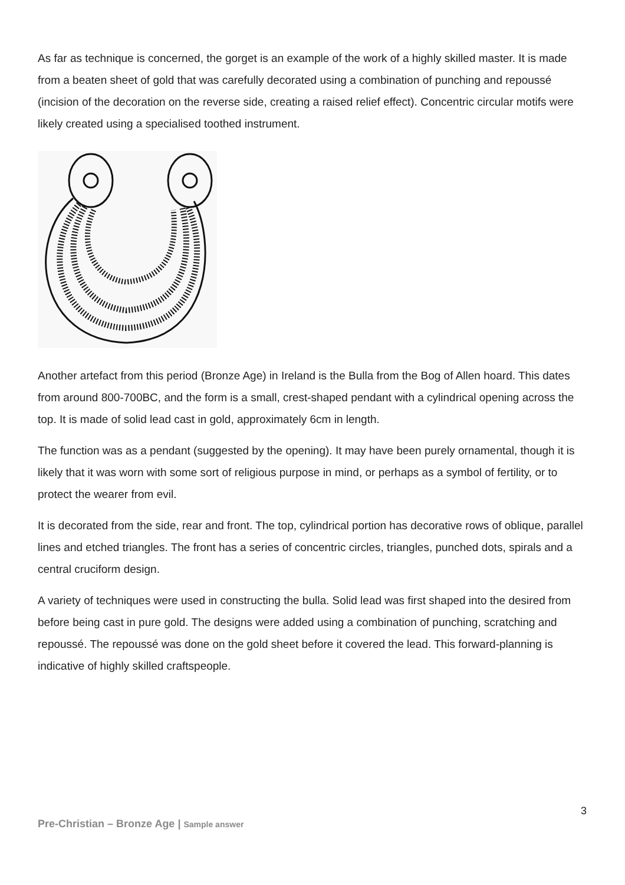As far as technique is concerned, the gorget is an example of the work of a highly skilled master. It is made from a beaten sheet of gold that was carefully decorated using a combination of punching and repoussé (incision of the decoration on the reverse side, creating a raised relief effect). Concentric circular motifs were likely created using a specialised toothed instrument.
Another artefact from this period (Bronze Age) in Ireland is the Bulla from the Bog of Allen hoard. This dates from around 800-700BC, and the form is a small, crest-shaped pendant with a cylindrical opening across the top. It is made of solid lead cast in gold, approximately 6cm in length.
The function was as a pendant (suggested by the opening). It may have been purely ornamental, though it is likely that it was worn with some sort of religious purpose in mind, or perhaps as a symbol of fertility, or to protect the wearer from evil.
It is decorated from the side, rear and front. The top, cylindrical portion has decorative rows of oblique, parallel lines and etched triangles. The front has a series of concentric circles, triangles, punched dots, spirals and a central cruciform design.
A variety of techniques were used in constructing the bulla. Solid lead was first shaped into the desired from before being cast in pure gold. The designs were added using a combination of punching, scratching and repoussé. The repoussé was done on the gold sheet before it covered the lead. This forward-planning is indicative of highly skilled craftspeople.
3
Pre-Christian – Bronze Age | Sample answer